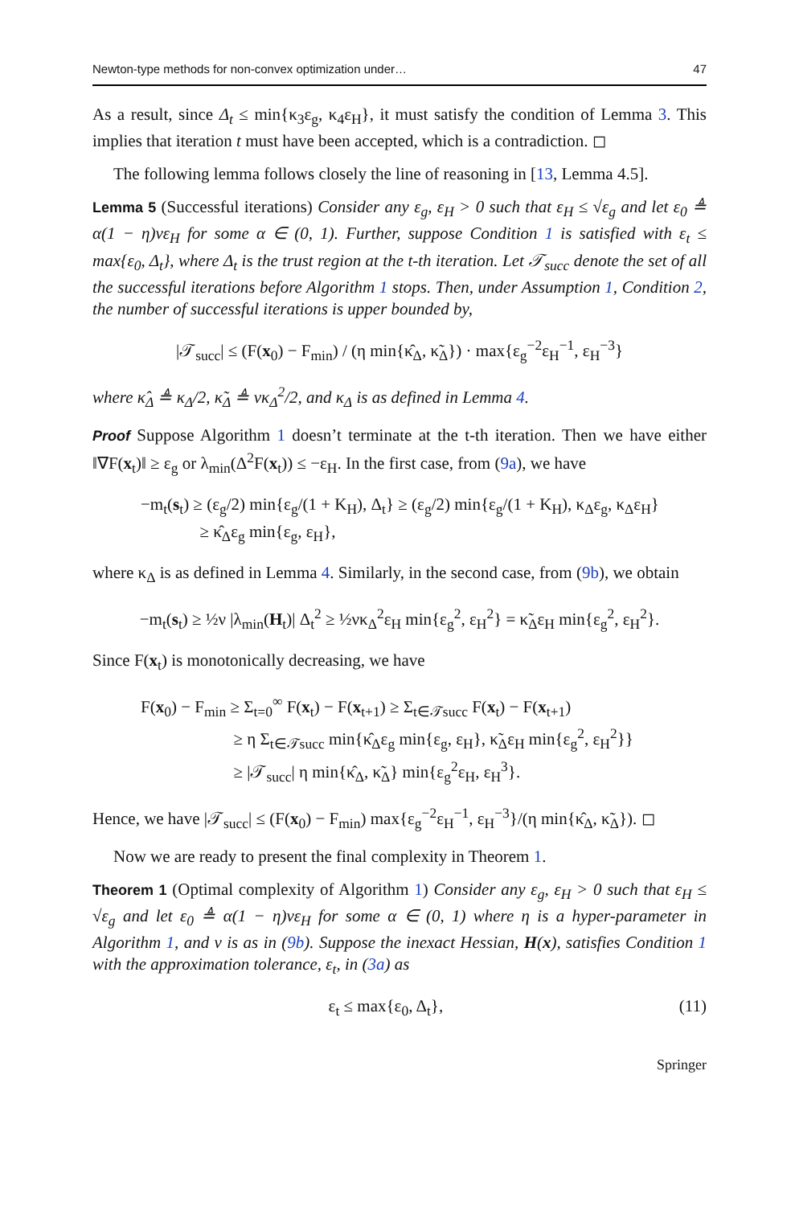Newton-type methods for non-convex optimization under… 47
As a result, since Δ<sub>t</sub> ≤ min{κ<sub>3</sub>ε<sub>g</sub>, κ<sub>4</sub>ε<sub>H</sub>}, it must satisfy the condition of Lemma 3. This implies that iteration t must have been accepted, which is a contradiction. ◻
The following lemma follows closely the line of reasoning in [13, Lemma 4.5].
Lemma 5 (Successful iterations) Consider any ε<sub>g</sub>, ε<sub>H</sub> > 0 such that ε<sub>H</sub> ≤ √ε<sub>g</sub> and let ε<sub>0</sub> ≜ α(1 − η)νε<sub>H</sub> for some α ∈ (0, 1). Further, suppose Condition 1 is satisfied with ε<sub>t</sub> ≤ max{ε<sub>0</sub>, Δ<sub>t</sub>}, where Δ<sub>t</sub> is the trust region at the t-th iteration. Let 𝒯<sub>succ</sub> denote the set of all the successful iterations before Algorithm 1 stops. Then, under Assumption 1, Condition 2, the number of successful iterations is upper bounded by,
|𝒯<sub>succ</sub>| ≤ (F(x<sub>0</sub>) − F<sub>min</sub>) / (η min{κ̂<sub>Δ</sub>, κ̃<sub>Δ</sub>}) · max{ε<sub>g</sub><sup>−2</sup>ε<sub>H</sub><sup>−1</sup>, ε<sub>H</sub><sup>−3</sup>}
where κ̂<sub>Δ</sub> ≜ κ<sub>Δ</sub>/2, κ̃<sub>Δ</sub> ≜ νκ<sub>Δ</sub><sup>2</sup>/2, and κ<sub>Δ</sub> is as defined in Lemma 4.
Proof Suppose Algorithm 1 doesn’t terminate at the t-th iteration. Then we have either ‖∇F(x<sub>t</sub>)‖ ≥ ε<sub>g</sub> or λ<sub>min</sub>(Δ<sup>2</sup>F(x<sub>t</sub>)) ≤ −ε<sub>H</sub>. In the first case, from (9a), we have
−m<sub>t</sub>(s<sub>t</sub>) ≥ (ε<sub>g</sub>/2) min{ε<sub>g</sub>/(1 + K<sub>H</sub>), Δ<sub>t</sub>} ≥ (ε<sub>g</sub>/2) min{ε<sub>g</sub>/(1 + K<sub>H</sub>), κ<sub>Δ</sub>ε<sub>g</sub>, κ<sub>Δ</sub>ε<sub>H</sub>}
≥ κ̂<sub>Δ</sub>ε<sub>g</sub> min{ε<sub>g</sub>, ε<sub>H</sub>},
where κ<sub>Δ</sub> is as defined in Lemma 4. Similarly, in the second case, from (9b), we obtain
−m<sub>t</sub>(s<sub>t</sub>) ≥ ½ν |λ<sub>min</sub>(H<sub>t</sub>)| Δ<sub>t</sub><sup>2</sup> ≥ ½νκ<sub>Δ</sub><sup>2</sup>ε<sub>H</sub> min{ε<sub>g</sub><sup>2</sup>, ε<sub>H</sub><sup>2</sup>} = κ̃<sub>Δ</sub>ε<sub>H</sub> min{ε<sub>g</sub><sup>2</sup>, ε<sub>H</sub><sup>2</sup>}.
Since F(x<sub>t</sub>) is monotonically decreasing, we have
F(x<sub>0</sub>) − F<sub>min</sub> ≥ Σ<sub>t=0</sub><sup>∞</sup> F(x<sub>t</sub>) − F(x<sub>t+1</sub>) ≥ Σ<sub>t∈𝒯succ</sub> F(x<sub>t</sub>) − F(x<sub>t+1</sub>)
≥ η Σ<sub>t∈𝒯succ</sub> min{κ̂<sub>Δ</sub>ε<sub>g</sub> min{ε<sub>g</sub>, ε<sub>H</sub>}, κ̃<sub>Δ</sub>ε<sub>H</sub> min{ε<sub>g</sub><sup>2</sup>, ε<sub>H</sub><sup>2</sup>}}
≥ |𝒯<sub>succ</sub>| η min{κ̂<sub>Δ</sub>, κ̃<sub>Δ</sub>} min{ε<sub>g</sub><sup>2</sup>ε<sub>H</sub>, ε<sub>H</sub><sup>3</sup>}.
Hence, we have |𝒯<sub>succ</sub>| ≤ (F(x<sub>0</sub>) − F<sub>min</sub>) max{ε<sub>g</sub><sup>−2</sup>ε<sub>H</sub><sup>−1</sup>, ε<sub>H</sub><sup>−3</sup>}/(η min{κ̂<sub>Δ</sub>, κ̃<sub>Δ</sub>}). ◻
Now we are ready to present the final complexity in Theorem 1.
Theorem 1 (Optimal complexity of Algorithm 1) Consider any ε<sub>g</sub>, ε<sub>H</sub> > 0 such that ε<sub>H</sub> ≤ √ε<sub>g</sub> and let ε<sub>0</sub> ≜ α(1 − η)νε<sub>H</sub> for some α ∈ (0, 1) where η is a hyper-parameter in Algorithm 1, and ν is as in (9b). Suppose the inexact Hessian, H(x), satisfies Condition 1 with the approximation tolerance, ε<sub>t</sub>, in (3a) as
ε<sub>t</sub> ≤ max{ε<sub>0</sub>, Δ<sub>t</sub>}, (11)
Springer